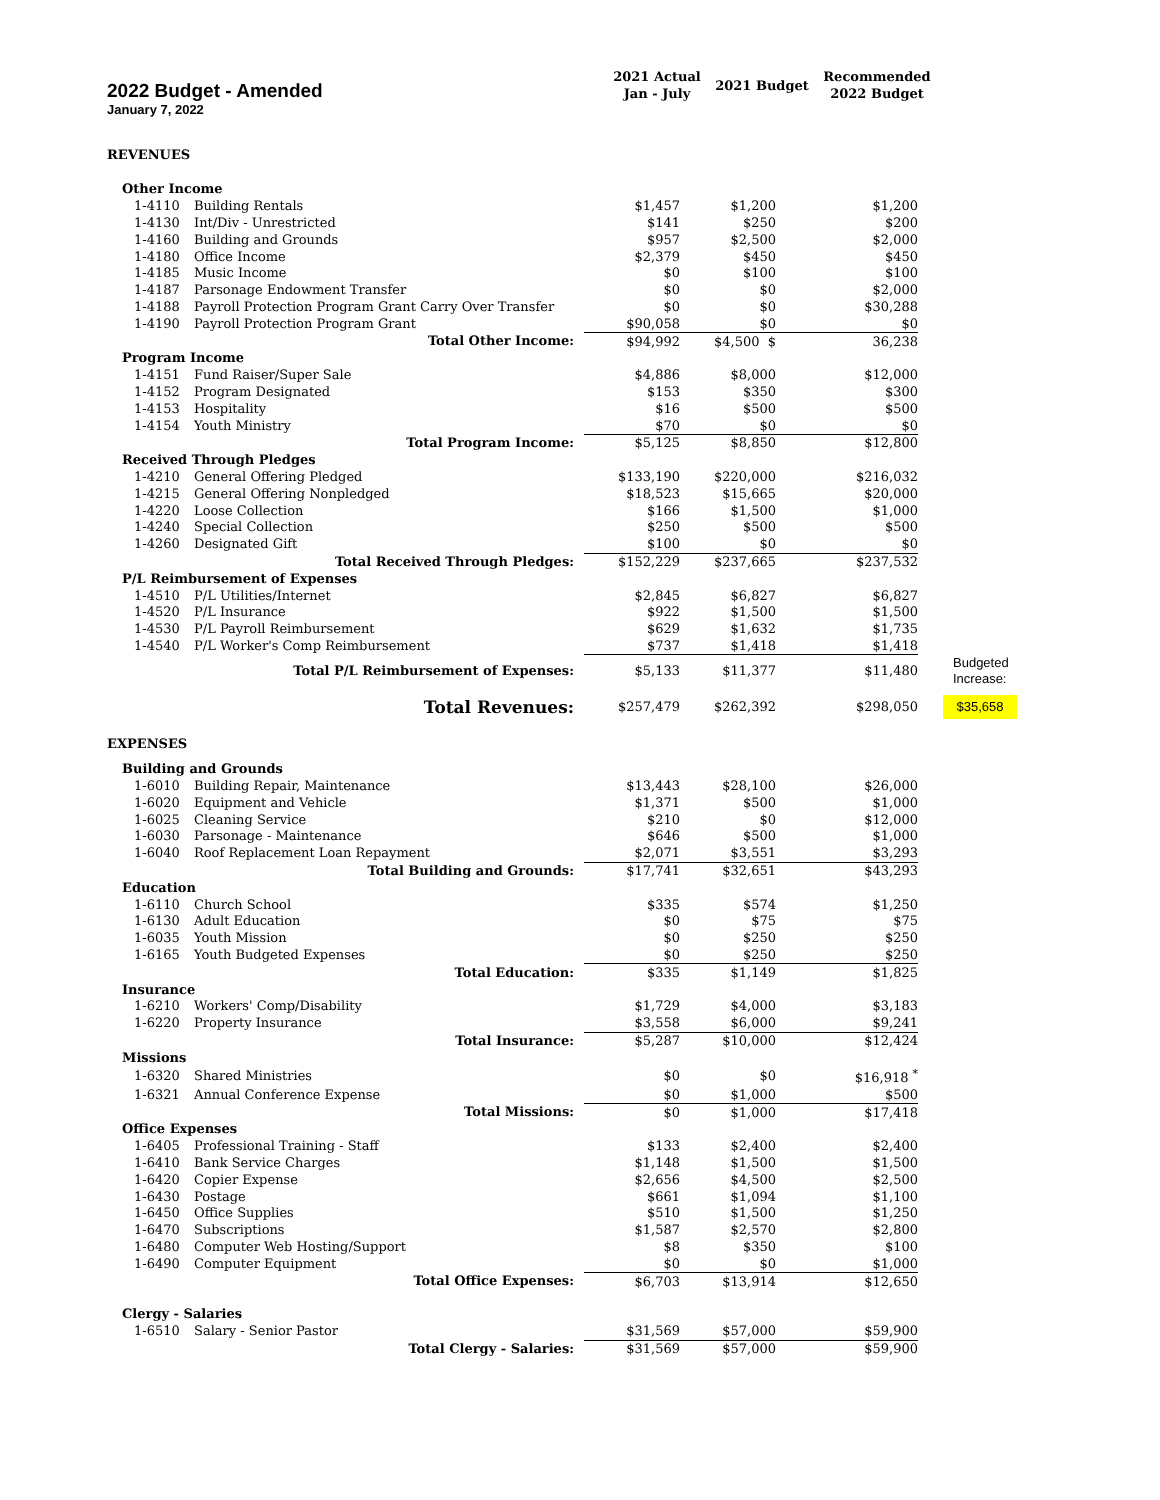2022 Budget - Amended
January 7, 2022
2021 Actual
Jan - July
2021 Budget
Recommended
2022 Budget
| REVENUES | | | | | |
| Other Income | | | | | |
| 1-4110 | Building Rentals | $1,457 | $1,200 | $1,200 | |
| 1-4130 | Int/Div - Unrestricted | $141 | $250 | $200 | |
| 1-4160 | Building and Grounds | $957 | $2,500 | $2,000 | |
| 1-4180 | Office Income | $2,379 | $450 | $450 | |
| 1-4185 | Music Income | $0 | $100 | $100 | |
| 1-4187 | Parsonage Endowment Transfer | $0 | $0 | $2,000 | |
| 1-4188 | Payroll Protection Program Grant Carry Over Transfer | $0 | $0 | $30,288 | |
| 1-4190 | Payroll Protection Program Grant | $90,058 | $0 | $0 | |
| Total Other Income: | | $94,992 | $4,500 $ | 36,238 | |
| Program Income | | | | | |
| 1-4151 | Fund Raiser/Super Sale | $4,886 | $8,000 | $12,000 | |
| 1-4152 | Program Designated | $153 | $350 | $300 | |
| 1-4153 | Hospitality | $16 | $500 | $500 | |
| 1-4154 | Youth Ministry | $70 | $0 | $0 | |
| Total Program Income: | | $5,125 | $8,850 | $12,800 | |
| Received Through Pledges | | | | | |
| 1-4210 | General Offering Pledged | $133,190 | $220,000 | $216,032 | |
| 1-4215 | General Offering Nonpledged | $18,523 | $15,665 | $20,000 | |
| 1-4220 | Loose Collection | $166 | $1,500 | $1,000 | |
| 1-4240 | Special Collection | $250 | $500 | $500 | |
| 1-4260 | Designated Gift | $100 | $0 | $0 | |
| Total Received Through Pledges: | | $152,229 | $237,665 | $237,532 | |
| P/L Reimbursement of Expenses | | | | | |
| 1-4510 | P/L Utilities/Internet | $2,845 | $6,827 | $6,827 | |
| 1-4520 | P/L Insurance | $922 | $1,500 | $1,500 | |
| 1-4530 | P/L Payroll Reimbursement | $629 | $1,632 | $1,735 | |
| 1-4540 | P/L Worker's Comp Reimbursement | $737 | $1,418 | $1,418 | |
| Total P/L Reimbursement of Expenses: | | $5,133 | $11,377 | $11,480 | Budgeted Increase: |
| Total Revenues: | | $257,479 | $262,392 | $298,050 | $35,658 |
| EXPENSES | | | | | |
| Building and Grounds | | | | | |
| 1-6010 | Building Repair, Maintenance | $13,443 | $28,100 | $26,000 | |
| 1-6020 | Equipment and Vehicle | $1,371 | $500 | $1,000 | |
| 1-6025 | Cleaning Service | $210 | $0 | $12,000 | |
| 1-6030 | Parsonage - Maintenance | $646 | $500 | $1,000 | |
| 1-6040 | Roof Replacement Loan Repayment | $2,071 | $3,551 | $3,293 | |
| Total Building and Grounds: | | $17,741 | $32,651 | $43,293 | |
| Education | | | | | |
| 1-6110 | Church School | $335 | $574 | $1,250 | |
| 1-6130 | Adult Education | $0 | $75 | $75 | |
| 1-6035 | Youth Mission | $0 | $250 | $250 | |
| 1-6165 | Youth Budgeted Expenses | $0 | $250 | $250 | |
| Total Education: | | $335 | $1,149 | $1,825 | |
| Insurance | | | | | |
| 1-6210 | Workers' Comp/Disability | $1,729 | $4,000 | $3,183 | |
| 1-6220 | Property Insurance | $3,558 | $6,000 | $9,241 | |
| Total Insurance: | | $5,287 | $10,000 | $12,424 | |
| Missions | | | | | |
| 1-6320 | Shared Ministries | $0 | $0 | $16,918 <sup>*</sup> | |
| 1-6321 | Annual Conference Expense | $0 | $1,000 | $500 | |
| Total Missions: | | $0 | $1,000 | $17,418 | |
| Office Expenses | | | | | |
| 1-6405 | Professional Training - Staff | $133 | $2,400 | $2,400 | |
| 1-6410 | Bank Service Charges | $1,148 | $1,500 | $1,500 | |
| 1-6420 | Copier Expense | $2,656 | $4,500 | $2,500 | |
| 1-6430 | Postage | $661 | $1,094 | $1,100 | |
| 1-6450 | Office Supplies | $510 | $1,500 | $1,250 | |
| 1-6470 | Subscriptions | $1,587 | $2,570 | $2,800 | |
| 1-6480 | Computer Web Hosting/Support | $8 | $350 | $100 | |
| 1-6490 | Computer Equipment | $0 | $0 | $1,000 | |
| Total Office Expenses: | | $6,703 | $13,914 | $12,650 | |
| Clergy - Salaries | | | | | |
| 1-6510 | Salary - Senior Pastor | $31,569 | $57,000 | $59,900 | |
| Total Clergy - Salaries: | | $31,569 | $57,000 | $59,900 | |